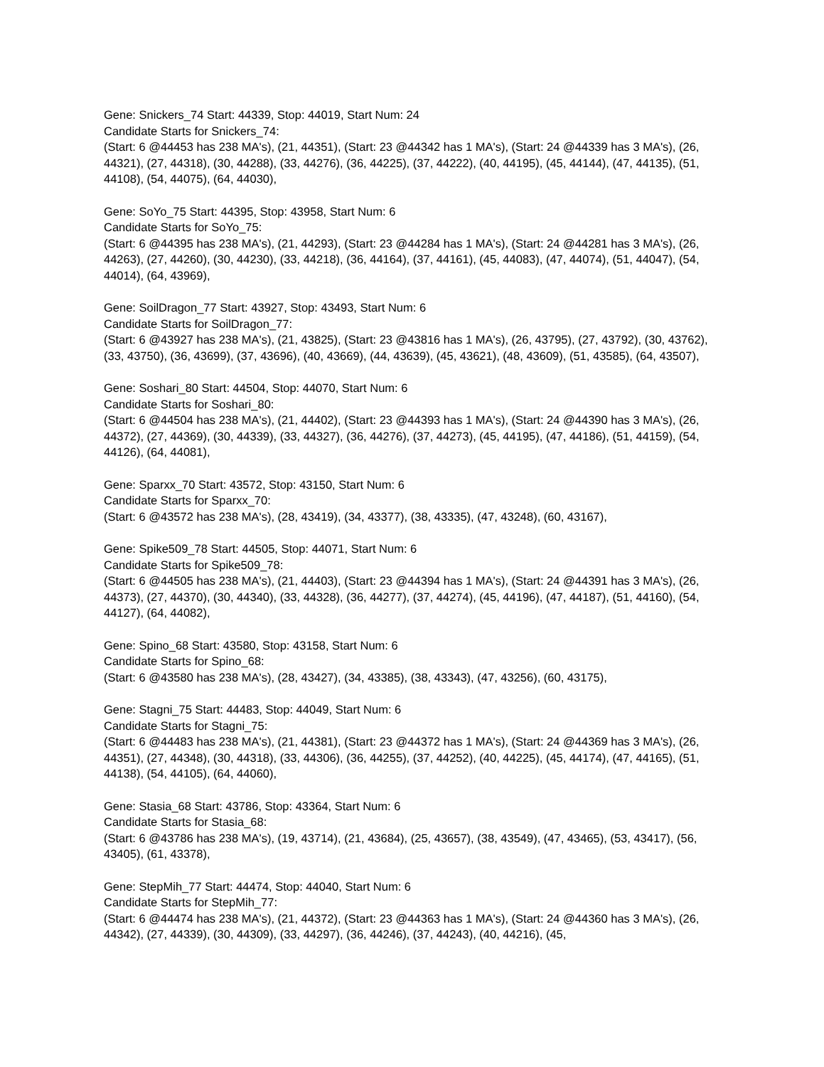Gene: Snickers_74 Start: 44339, Stop: 44019, Start Num: 24
Candidate Starts for Snickers_74:
(Start: 6 @44453 has 238 MA's), (21, 44351), (Start: 23 @44342 has 1 MA's), (Start: 24 @44339 has 3 MA's), (26, 44321), (27, 44318), (30, 44288), (33, 44276), (36, 44225), (37, 44222), (40, 44195), (45, 44144), (47, 44135), (51, 44108), (54, 44075), (64, 44030),
Gene: SoYo_75 Start: 44395, Stop: 43958, Start Num: 6
Candidate Starts for SoYo_75:
(Start: 6 @44395 has 238 MA's), (21, 44293), (Start: 23 @44284 has 1 MA's), (Start: 24 @44281 has 3 MA's), (26, 44263), (27, 44260), (30, 44230), (33, 44218), (36, 44164), (37, 44161), (45, 44083), (47, 44074), (51, 44047), (54, 44014), (64, 43969),
Gene: SoilDragon_77 Start: 43927, Stop: 43493, Start Num: 6
Candidate Starts for SoilDragon_77:
(Start: 6 @43927 has 238 MA's), (21, 43825), (Start: 23 @43816 has 1 MA's), (26, 43795), (27, 43792), (30, 43762), (33, 43750), (36, 43699), (37, 43696), (40, 43669), (44, 43639), (45, 43621), (48, 43609), (51, 43585), (64, 43507),
Gene: Soshari_80 Start: 44504, Stop: 44070, Start Num: 6
Candidate Starts for Soshari_80:
(Start: 6 @44504 has 238 MA's), (21, 44402), (Start: 23 @44393 has 1 MA's), (Start: 24 @44390 has 3 MA's), (26, 44372), (27, 44369), (30, 44339), (33, 44327), (36, 44276), (37, 44273), (45, 44195), (47, 44186), (51, 44159), (54, 44126), (64, 44081),
Gene: Sparxx_70 Start: 43572, Stop: 43150, Start Num: 6
Candidate Starts for Sparxx_70:
(Start: 6 @43572 has 238 MA's), (28, 43419), (34, 43377), (38, 43335), (47, 43248), (60, 43167),
Gene: Spike509_78 Start: 44505, Stop: 44071, Start Num: 6
Candidate Starts for Spike509_78:
(Start: 6 @44505 has 238 MA's), (21, 44403), (Start: 23 @44394 has 1 MA's), (Start: 24 @44391 has 3 MA's), (26, 44373), (27, 44370), (30, 44340), (33, 44328), (36, 44277), (37, 44274), (45, 44196), (47, 44187), (51, 44160), (54, 44127), (64, 44082),
Gene: Spino_68 Start: 43580, Stop: 43158, Start Num: 6
Candidate Starts for Spino_68:
(Start: 6 @43580 has 238 MA's), (28, 43427), (34, 43385), (38, 43343), (47, 43256), (60, 43175),
Gene: Stagni_75 Start: 44483, Stop: 44049, Start Num: 6
Candidate Starts for Stagni_75:
(Start: 6 @44483 has 238 MA's), (21, 44381), (Start: 23 @44372 has 1 MA's), (Start: 24 @44369 has 3 MA's), (26, 44351), (27, 44348), (30, 44318), (33, 44306), (36, 44255), (37, 44252), (40, 44225), (45, 44174), (47, 44165), (51, 44138), (54, 44105), (64, 44060),
Gene: Stasia_68 Start: 43786, Stop: 43364, Start Num: 6
Candidate Starts for Stasia_68:
(Start: 6 @43786 has 238 MA's), (19, 43714), (21, 43684), (25, 43657), (38, 43549), (47, 43465), (53, 43417), (56, 43405), (61, 43378),
Gene: StepMih_77 Start: 44474, Stop: 44040, Start Num: 6
Candidate Starts for StepMih_77:
(Start: 6 @44474 has 238 MA's), (21, 44372), (Start: 23 @44363 has 1 MA's), (Start: 24 @44360 has 3 MA's), (26, 44342), (27, 44339), (30, 44309), (33, 44297), (36, 44246), (37, 44243), (40, 44216), (45,